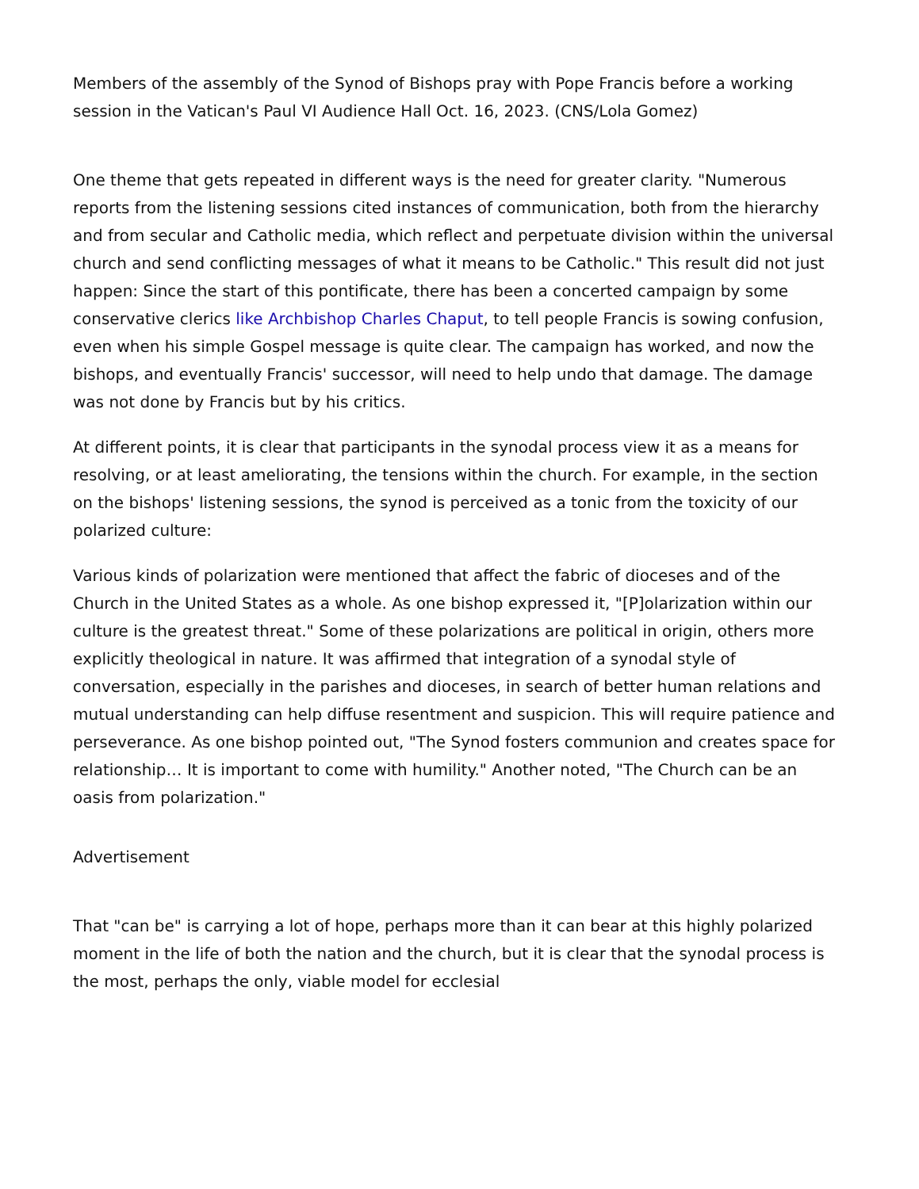Members of the assembly of the Synod of Bishops pray with Pope Francis before a working session in the Vatican's Paul VI Audience Hall Oct. 16, 2023. (CNS/Lola Gomez)
One theme that gets repeated in different ways is the need for greater clarity. "Numerous reports from the listening sessions cited instances of communication, both from the hierarchy and from secular and Catholic media, which reflect and perpetuate division within the universal church and send conflicting messages of what it means to be Catholic." This result did not just happen: Since the start of this pontificate, there has been a concerted campaign by some conservative clerics like Archbishop Charles Chaput, to tell people Francis is sowing confusion, even when his simple Gospel message is quite clear. The campaign has worked, and now the bishops, and eventually Francis' successor, will need to help undo that damage. The damage was not done by Francis but by his critics.
At different points, it is clear that participants in the synodal process view it as a means for resolving, or at least ameliorating, the tensions within the church. For example, in the section on the bishops' listening sessions, the synod is perceived as a tonic from the toxicity of our polarized culture:
Various kinds of polarization were mentioned that affect the fabric of dioceses and of the Church in the United States as a whole. As one bishop expressed it, "[P]olarization within our culture is the greatest threat." Some of these polarizations are political in origin, others more explicitly theological in nature. It was affirmed that integration of a synodal style of conversation, especially in the parishes and dioceses, in search of better human relations and mutual understanding can help diffuse resentment and suspicion. This will require patience and perseverance. As one bishop pointed out, "The Synod fosters communion and creates space for relationship… It is important to come with humility." Another noted, "The Church can be an oasis from polarization."
Advertisement
That "can be" is carrying a lot of hope, perhaps more than it can bear at this highly polarized moment in the life of both the nation and the church, but it is clear that the synodal process is the most, perhaps the only, viable model for ecclesial